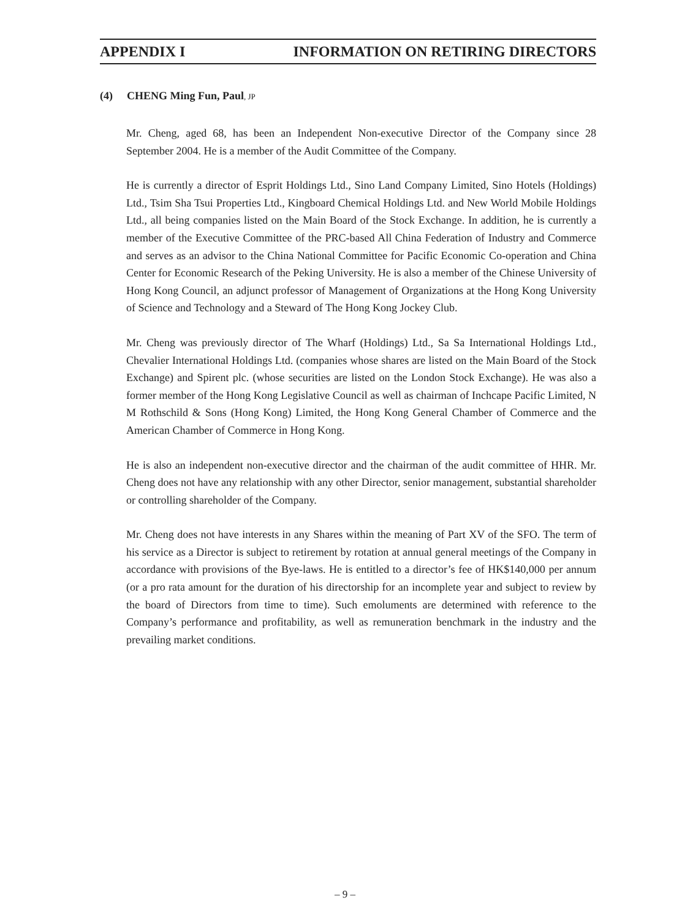APPENDIX I INFORMATION ON RETIRING DIRECTORS
(4) CHENG Ming Fun, Paul, JP
Mr. Cheng, aged 68, has been an Independent Non-executive Director of the Company since 28 September 2004. He is a member of the Audit Committee of the Company.
He is currently a director of Esprit Holdings Ltd., Sino Land Company Limited, Sino Hotels (Holdings) Ltd., Tsim Sha Tsui Properties Ltd., Kingboard Chemical Holdings Ltd. and New World Mobile Holdings Ltd., all being companies listed on the Main Board of the Stock Exchange. In addition, he is currently a member of the Executive Committee of the PRC-based All China Federation of Industry and Commerce and serves as an advisor to the China National Committee for Pacific Economic Co-operation and China Center for Economic Research of the Peking University. He is also a member of the Chinese University of Hong Kong Council, an adjunct professor of Management of Organizations at the Hong Kong University of Science and Technology and a Steward of The Hong Kong Jockey Club.
Mr. Cheng was previously director of The Wharf (Holdings) Ltd., Sa Sa International Holdings Ltd., Chevalier International Holdings Ltd. (companies whose shares are listed on the Main Board of the Stock Exchange) and Spirent plc. (whose securities are listed on the London Stock Exchange). He was also a former member of the Hong Kong Legislative Council as well as chairman of Inchcape Pacific Limited, N M Rothschild & Sons (Hong Kong) Limited, the Hong Kong General Chamber of Commerce and the American Chamber of Commerce in Hong Kong.
He is also an independent non-executive director and the chairman of the audit committee of HHR. Mr. Cheng does not have any relationship with any other Director, senior management, substantial shareholder or controlling shareholder of the Company.
Mr. Cheng does not have interests in any Shares within the meaning of Part XV of the SFO. The term of his service as a Director is subject to retirement by rotation at annual general meetings of the Company in accordance with provisions of the Bye-laws. He is entitled to a director’s fee of HK$140,000 per annum (or a pro rata amount for the duration of his directorship for an incomplete year and subject to review by the board of Directors from time to time). Such emoluments are determined with reference to the Company’s performance and profitability, as well as remuneration benchmark in the industry and the prevailing market conditions.
– 9 –